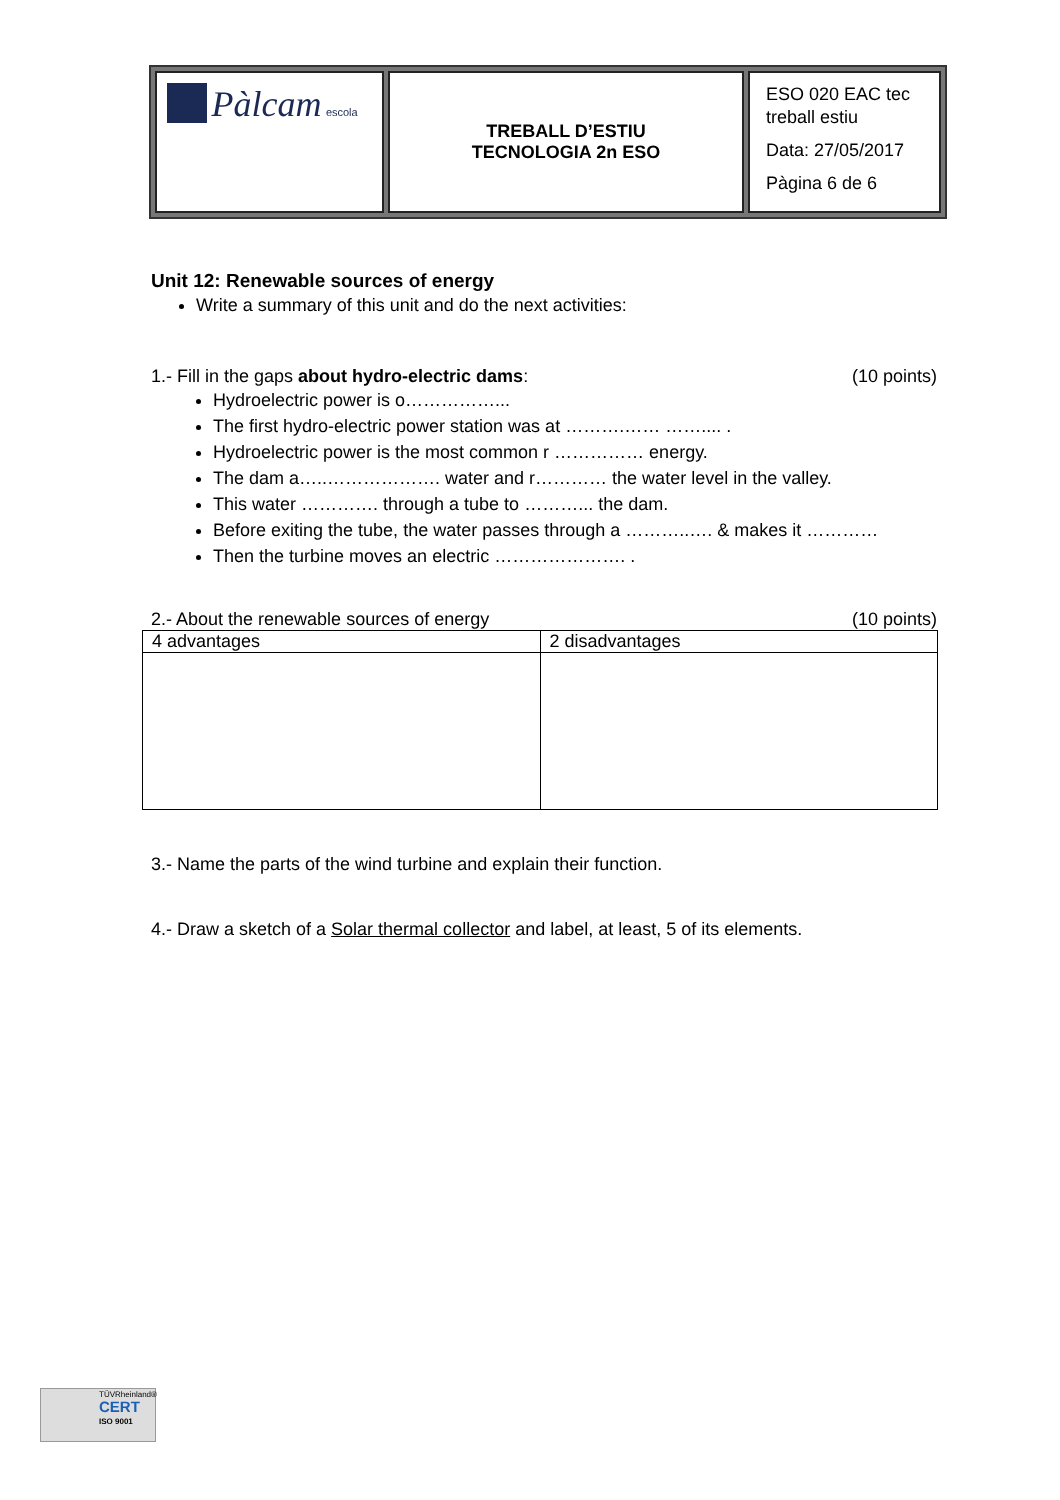| Pàlcam escola | TREBALL D’ESTIU TECNOLOGIA 2n ESO | ESO 020 EAC tec treball estiu Data: 27/05/2017 Pàgina 6 de 6 |
Unit 12: Renewable sources of energy
Write a summary of this unit and do the next activities:
1.- Fill in the gaps about hydro-electric dams: (10 points)
Hydroelectric power is o……………...
The first hydro-electric power station was at ……….…… …….... .
Hydroelectric power is the most common r …………… energy.
The dam a…..………………. water and r………… the water level in the valley.
This water …………. through a tube to ………... the dam.
Before exiting the tube, the water passes through a ………..…. & makes it …………
Then the turbine moves an electric …………………. .
2.- About the renewable sources of energy (10 points)
| 4 advantages | 2 disadvantages |
| --- | --- |
3.- Name the parts of the wind turbine and explain their function.
4.- Draw a sketch of a Solar thermal collector and label, at least, 5 of its elements.
TÜVRheinland®
CERT
ISO 9001